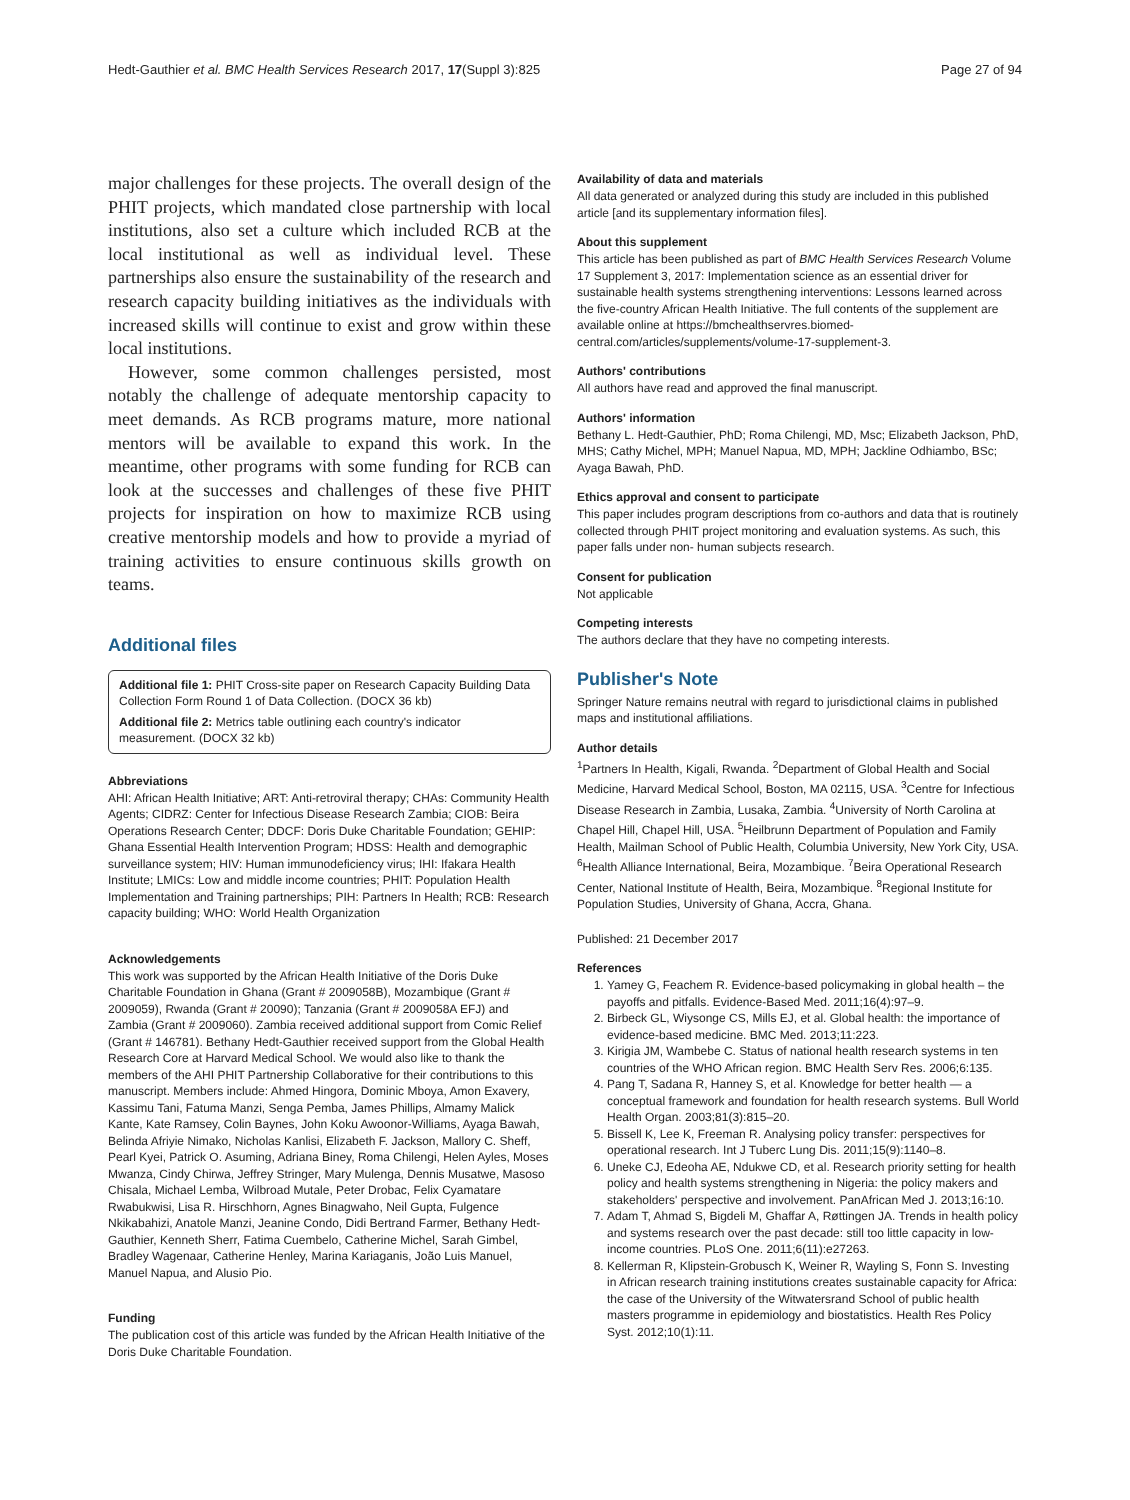Hedt-Gauthier et al. BMC Health Services Research 2017, 17(Suppl 3):825 Page 27 of 94
major challenges for these projects. The overall design of the PHIT projects, which mandated close partnership with local institutions, also set a culture which included RCB at the local institutional as well as individual level. These partnerships also ensure the sustainability of the research and research capacity building initiatives as the individuals with increased skills will continue to exist and grow within these local institutions.
However, some common challenges persisted, most notably the challenge of adequate mentorship capacity to meet demands. As RCB programs mature, more national mentors will be available to expand this work. In the meantime, other programs with some funding for RCB can look at the successes and challenges of these five PHIT projects for inspiration on how to maximize RCB using creative mentorship models and how to provide a myriad of training activities to ensure continuous skills growth on teams.
Additional files
Additional file 1: PHIT Cross-site paper on Research Capacity Building Data Collection Form Round 1 of Data Collection. (DOCX 36 kb)
Additional file 2: Metrics table outlining each country's indicator measurement. (DOCX 32 kb)
Abbreviations
AHI: African Health Initiative; ART: Anti-retroviral therapy; CHAs: Community Health Agents; CIDRZ: Center for Infectious Disease Research Zambia; CIOB: Beira Operations Research Center; DDCF: Doris Duke Charitable Foundation; GEHIP: Ghana Essential Health Intervention Program; HDSS: Health and demographic surveillance system; HIV: Human immunodeficiency virus; IHI: Ifakara Health Institute; LMICs: Low and middle income countries; PHIT: Population Health Implementation and Training partnerships; PIH: Partners In Health; RCB: Research capacity building; WHO: World Health Organization
Acknowledgements
This work was supported by the African Health Initiative of the Doris Duke Charitable Foundation in Ghana (Grant # 2009058B), Mozambique (Grant # 2009059), Rwanda (Grant # 20090); Tanzania (Grant # 2009058A EFJ) and Zambia (Grant # 2009060). Zambia received additional support from Comic Relief (Grant # 146781). Bethany Hedt-Gauthier received support from the Global Health Research Core at Harvard Medical School. We would also like to thank the members of the AHI PHIT Partnership Collaborative for their contributions to this manuscript. Members include: Ahmed Hingora, Dominic Mboya, Amon Exavery, Kassimu Tani, Fatuma Manzi, Senga Pemba, James Phillips, Almamy Malick Kante, Kate Ramsey, Colin Baynes, John Koku Awoonor-Williams, Ayaga Bawah, Belinda Afriyie Nimako, Nicholas Kanlisi, Elizabeth F. Jackson, Mallory C. Sheff, Pearl Kyei, Patrick O. Asuming, Adriana Biney, Roma Chilengi, Helen Ayles, Moses Mwanza, Cindy Chirwa, Jeffrey Stringer, Mary Mulenga, Dennis Musatwe, Masoso Chisala, Michael Lemba, Wilbroad Mutale, Peter Drobac, Felix Cyamatare Rwabukwisi, Lisa R. Hirschhorn, Agnes Binagwaho, Neil Gupta, Fulgence Nkikabahizi, Anatole Manzi, Jeanine Condo, Didi Bertrand Farmer, Bethany Hedt-Gauthier, Kenneth Sherr, Fatima Cuembelo, Catherine Michel, Sarah Gimbel, Bradley Wagenaar, Catherine Henley, Marina Kariaganis, João Luis Manuel, Manuel Napua, and Alusio Pio.
Funding
The publication cost of this article was funded by the African Health Initiative of the Doris Duke Charitable Foundation.
Availability of data and materials
All data generated or analyzed during this study are included in this published article [and its supplementary information files].
About this supplement
This article has been published as part of BMC Health Services Research Volume 17 Supplement 3, 2017: Implementation science as an essential driver for sustainable health systems strengthening interventions: Lessons learned across the five-country African Health Initiative. The full contents of the supplement are available online at https://bmchealthservres.biomed-central.com/articles/supplements/volume-17-supplement-3.
Authors' contributions
All authors have read and approved the final manuscript.
Authors' information
Bethany L. Hedt-Gauthier, PhD; Roma Chilengi, MD, Msc; Elizabeth Jackson, PhD, MHS; Cathy Michel, MPH; Manuel Napua, MD, MPH; Jackline Odhiambo, BSc; Ayaga Bawah, PhD.
Ethics approval and consent to participate
This paper includes program descriptions from co-authors and data that is routinely collected through PHIT project monitoring and evaluation systems. As such, this paper falls under non- human subjects research.
Consent for publication
Not applicable
Competing interests
The authors declare that they have no competing interests.
Publisher's Note
Springer Nature remains neutral with regard to jurisdictional claims in published maps and institutional affiliations.
Author details
<sup>1</sup> Partners In Health, Kigali, Rwanda. <sup>2</sup>Department of Global Health and Social Medicine, Harvard Medical School, Boston, MA 02115, USA. <sup>3</sup>Centre for Infectious Disease Research in Zambia, Lusaka, Zambia. <sup>4</sup>University of North Carolina at Chapel Hill, Chapel Hill, USA. <sup>5</sup>Heilbrunn Department of Population and Family Health, Mailman School of Public Health, Columbia University, New York City, USA. <sup>6</sup>Health Alliance International, Beira, Mozambique. <sup>7</sup>Beira Operational Research Center, National Institute of Health, Beira, Mozambique. <sup>8</sup>Regional Institute for Population Studies, University of Ghana, Accra, Ghana.
Published: 21 December 2017
References
1. Yamey G, Feachem R. Evidence-based policymaking in global health – the payoffs and pitfalls. Evidence-Based Med. 2011;16(4):97–9.
2. Birbeck GL, Wiysonge CS, Mills EJ, et al. Global health: the importance of evidence-based medicine. BMC Med. 2013;11:223.
3. Kirigia JM, Wambebe C. Status of national health research systems in ten countries of the WHO African region. BMC Health Serv Res. 2006;6:135.
4. Pang T, Sadana R, Hanney S, et al. Knowledge for better health — a conceptual framework and foundation for health research systems. Bull World Health Organ. 2003;81(3):815–20.
5. Bissell K, Lee K, Freeman R. Analysing policy transfer: perspectives for operational research. Int J Tuberc Lung Dis. 2011;15(9):1140–8.
6. Uneke CJ, Edeoha AE, Ndukwe CD, et al. Research priority setting for health policy and health systems strengthening in Nigeria: the policy makers and stakeholders' perspective and involvement. PanAfrican Med J. 2013;16:10.
7. Adam T, Ahmad S, Bigdeli M, Ghaffar A, Røttingen JA. Trends in health policy and systems research over the past decade: still too little capacity in low-income countries. PLoS One. 2011;6(11):e27263.
8. Kellerman R, Klipstein-Grobusch K, Weiner R, Wayling S, Fonn S. Investing in African research training institutions creates sustainable capacity for Africa: the case of the University of the Witwatersrand School of public health masters programme in epidemiology and biostatistics. Health Res Policy Syst. 2012;10(1):11.